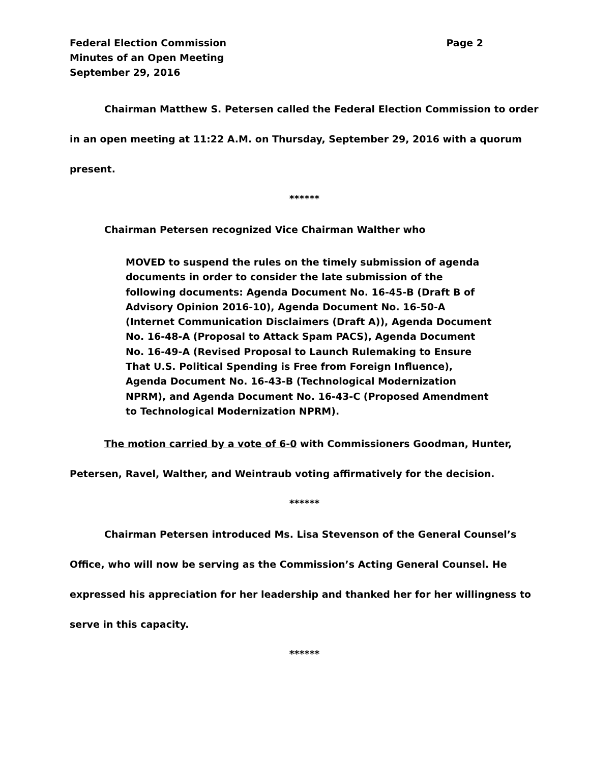Federal Election Commission Page 2
Minutes of an Open Meeting
September 29, 2016
Chairman Matthew S. Petersen called the Federal Election Commission to order in an open meeting at 11:22 A.M. on Thursday, September 29, 2016 with a quorum present.
******
Chairman Petersen recognized Vice Chairman Walther who
MOVED to suspend the rules on the timely submission of agenda documents in order to consider the late submission of the following documents: Agenda Document No. 16-45-B (Draft B of Advisory Opinion 2016-10), Agenda Document No. 16-50-A (Internet Communication Disclaimers (Draft A)), Agenda Document No. 16-48-A (Proposal to Attack Spam PACS), Agenda Document No. 16-49-A (Revised Proposal to Launch Rulemaking to Ensure That U.S. Political Spending is Free from Foreign Influence), Agenda Document No. 16-43-B (Technological Modernization NPRM), and Agenda Document No. 16-43-C (Proposed Amendment to Technological Modernization NPRM).
The motion carried by a vote of 6-0 with Commissioners Goodman, Hunter, Petersen, Ravel, Walther, and Weintraub voting affirmatively for the decision.
******
Chairman Petersen introduced Ms. Lisa Stevenson of the General Counsel’s Office, who will now be serving as the Commission’s Acting General Counsel. He expressed his appreciation for her leadership and thanked her for her willingness to serve in this capacity.
******